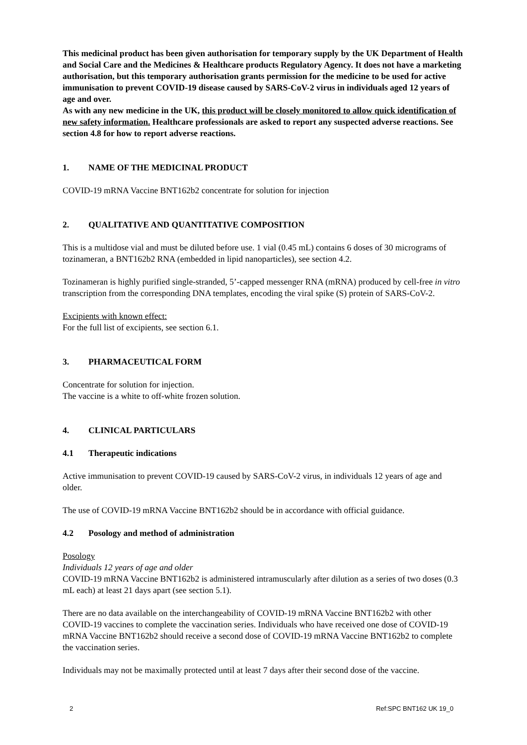This medicinal product has been given authorisation for temporary supply by the UK Department of Health and Social Care and the Medicines & Healthcare products Regulatory Agency. It does not have a marketing authorisation, but this temporary authorisation grants permission for the medicine to be used for active immunisation to prevent COVID-19 disease caused by SARS-CoV-2 virus in individuals aged 12 years of age and over.
As with any new medicine in the UK, this product will be closely monitored to allow quick identification of new safety information. Healthcare professionals are asked to report any suspected adverse reactions. See section 4.8 for how to report adverse reactions.
1. NAME OF THE MEDICINAL PRODUCT
COVID-19 mRNA Vaccine BNT162b2 concentrate for solution for injection
2. QUALITATIVE AND QUANTITATIVE COMPOSITION
This is a multidose vial and must be diluted before use. 1 vial (0.45 mL) contains 6 doses of 30 micrograms of tozinameran, a BNT162b2 RNA (embedded in lipid nanoparticles), see section 4.2.
Tozinameran is highly purified single-stranded, 5’-capped messenger RNA (mRNA) produced by cell-free in vitro transcription from the corresponding DNA templates, encoding the viral spike (S) protein of SARS-CoV-2.
Excipients with known effect:
For the full list of excipients, see section 6.1.
3. PHARMACEUTICAL FORM
Concentrate for solution for injection.
The vaccine is a white to off-white frozen solution.
4. CLINICAL PARTICULARS
4.1 Therapeutic indications
Active immunisation to prevent COVID-19 caused by SARS-CoV-2 virus, in individuals 12 years of age and older.
The use of COVID-19 mRNA Vaccine BNT162b2 should be in accordance with official guidance.
4.2 Posology and method of administration
Posology
Individuals 12 years of age and older
COVID-19 mRNA Vaccine BNT162b2 is administered intramuscularly after dilution as a series of two doses (0.3 mL each) at least 21 days apart (see section 5.1).
There are no data available on the interchangeability of COVID-19 mRNA Vaccine BNT162b2 with other COVID-19 vaccines to complete the vaccination series. Individuals who have received one dose of COVID-19 mRNA Vaccine BNT162b2 should receive a second dose of COVID-19 mRNA Vaccine BNT162b2 to complete the vaccination series.
Individuals may not be maximally protected until at least 7 days after their second dose of the vaccine.
2 Ref:SPC BNT162 UK 19_0